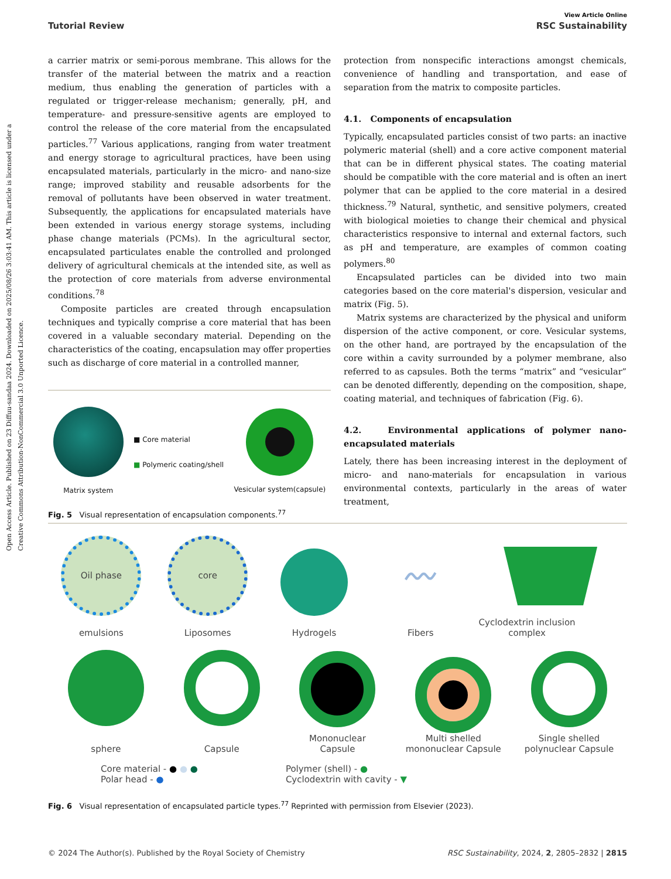Open Access Article. Published on 23 Diffuu-sandaa 2024. Downloaded on 2025/08/26 3:03:41 AM. This article is licensed under a Creative Commons Attribution-NonCommercial 3.0 Unported Licence.
View Article Online
Tutorial Review RSC Sustainability
a carrier matrix or semi-porous membrane. This allows for the transfer of the material between the matrix and a reaction medium, thus enabling the generation of particles with a regulated or trigger-release mechanism; generally, pH, and temperature- and pressure-sensitive agents are employed to control the release of the core material from the encapsulated particles.<sup>77</sup> Various applications, ranging from water treatment and energy storage to agricultural practices, have been using encapsulated materials, particularly in the micro- and nano-size range; improved stability and reusable adsorbents for the removal of pollutants have been observed in water treatment. Subsequently, the applications for encapsulated materials have been extended in various energy storage systems, including phase change materials (PCMs). In the agricultural sector, encapsulated particulates enable the controlled and prolonged delivery of agricultural chemicals at the intended site, as well as the protection of core materials from adverse environmental conditions.<sup>78</sup>
Composite particles are created through encapsulation techniques and typically comprise a core material that has been covered in a valuable secondary material. Depending on the characteristics of the coating, encapsulation may offer properties such as discharge of core material in a controlled manner,
Matrix system
■ Core material
■ Polymeric coating/shell
Vesicular system(capsule)
Fig. 5 Visual representation of encapsulation components.<sup>77</sup>
protection from nonspecific interactions amongst chemicals, convenience of handling and transportation, and ease of separation from the matrix to composite particles.
4.1. Components of encapsulation
Typically, encapsulated particles consist of two parts: an inactive polymeric material (shell) and a core active component material that can be in different physical states. The coating material should be compatible with the core material and is often an inert polymer that can be applied to the core material in a desired thickness.<sup>79</sup> Natural, synthetic, and sensitive polymers, created with biological moieties to change their chemical and physical characteristics responsive to internal and external factors, such as pH and temperature, are examples of common coating polymers.<sup>80</sup>
Encapsulated particles can be divided into two main categories based on the core material's dispersion, vesicular and matrix (Fig. 5).
Matrix systems are characterized by the physical and uniform dispersion of the active component, or core. Vesicular systems, on the other hand, are portrayed by the encapsulation of the core within a cavity surrounded by a polymer membrane, also referred to as capsules. Both the terms “matrix” and “vesicular” can be denoted differently, depending on the composition, shape, coating material, and techniques of fabrication (Fig. 6).
4.2. Environmental applications of polymer nano-encapsulated materials
Lately, there has been increasing interest in the deployment of micro- and nano-materials for encapsulation in various environmental contexts, particularly in the areas of water treatment,
Oil phase
emulsions
core
Liposomes
Hydrogels
〰
Fibers
Cyclodextrin inclusion complex
sphere
Capsule
Mononuclear
Capsule
Multi shelled
mononuclear Capsule
Single shelled
polynuclear Capsule
Core material - ● ● ●
Polar head - ●
Polymer (shell) - ●
Cyclodextrin with cavity - ▼
Fig. 6 Visual representation of encapsulated particle types.<sup>77</sup> Reprinted with permission from Elsevier (2023).
© 2024 The Author(s). Published by the Royal Society of Chemistry RSC Sustainability, 2024, 2, 2805–2832 | 2815